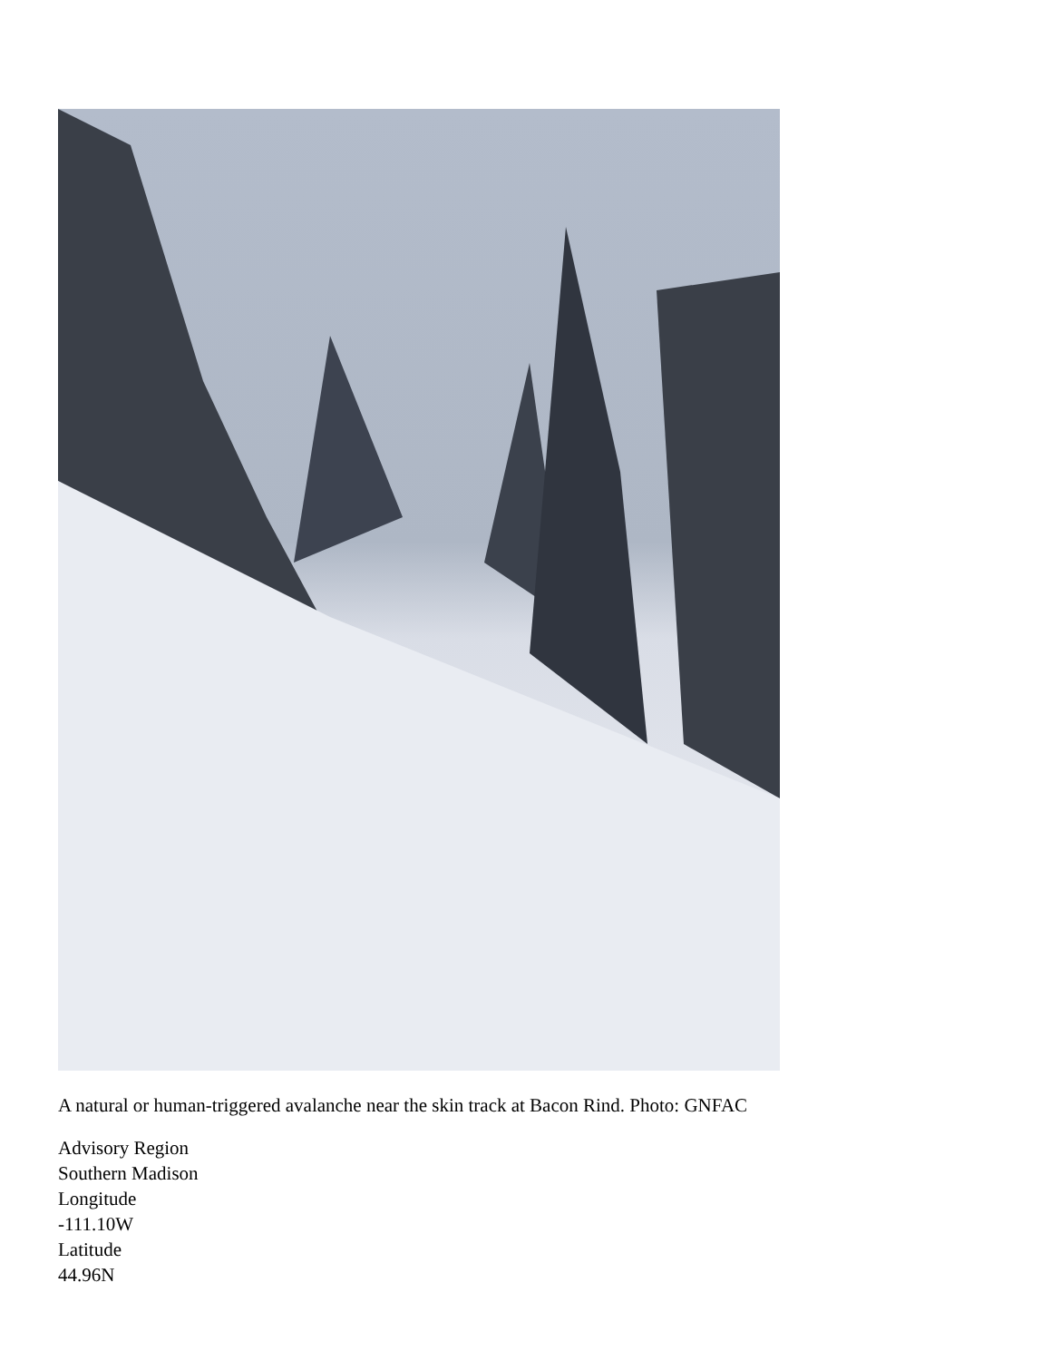A natural or human-triggered avalanche near the skin track at Bacon Rind. Photo: GNFAC
Advisory Region
Southern Madison
Longitude
-111.10W
Latitude
44.96N